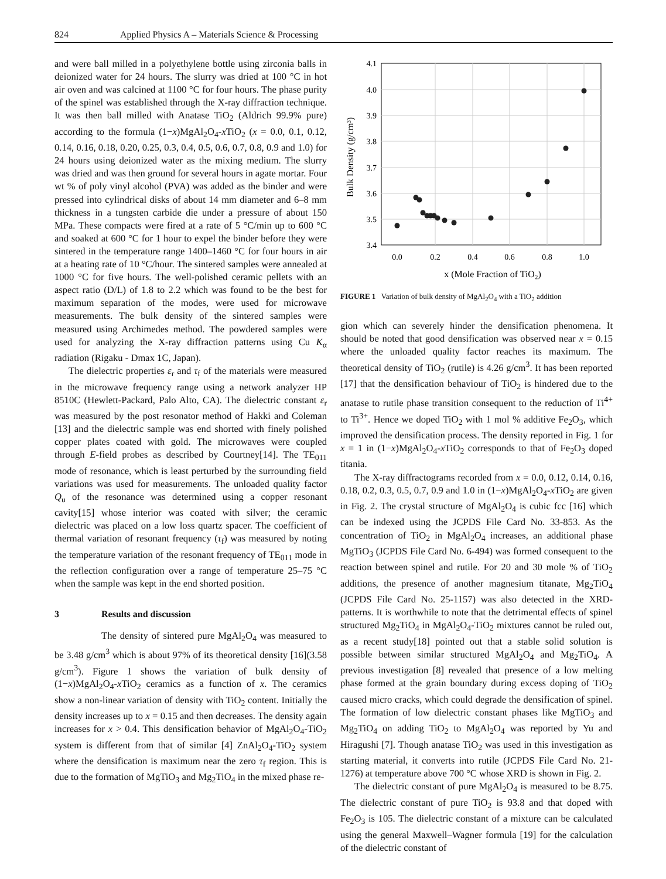824 Applied Physics A – Materials Science & Processing
and were ball milled in a polyethylene bottle using zirconia balls in deionized water for 24 hours. The slurry was dried at 100 °C in hot air oven and was calcined at 1100 °C for four hours. The phase purity of the spinel was established through the X-ray diffraction technique. It was then ball milled with Anatase TiO<sub>2</sub> (Aldrich 99.9% pure) according to the formula (1−x)MgAl<sub>2</sub>O<sub>4</sub>-x TiO<sub>2</sub> (x = 0.0, 0.1, 0.12, 0.14, 0.16, 0.18, 0.20, 0.25, 0.3, 0.4, 0.5, 0.6, 0.7, 0.8, 0.9 and 1.0) for 24 hours using deionized water as the mixing medium. The slurry was dried and was then ground for several hours in agate mortar. Four wt % of poly vinyl alcohol (PVA) was added as the binder and were pressed into cylindrical disks of about 14 mm diameter and 6–8 mm thickness in a tungsten carbide die under a pressure of about 150 MPa. These compacts were fired at a rate of 5 °C/min up to 600 °C and soaked at 600 °C for 1 hour to expel the binder before they were sintered in the temperature range 1400–1460 °C for four hours in air at a heating rate of 10 °C/hour. The sintered samples were annealed at 1000 °C for five hours. The well-polished ceramic pellets with an aspect ratio (D/L) of 1.8 to 2.2 which was found to be the best for maximum separation of the modes, were used for microwave measurements. The bulk density of the sintered samples were measured using Archimedes method. The powdered samples were used for analyzing the X-ray diffraction patterns using Cu K<sub>α</sub> radiation (Rigaku - Dmax 1C, Japan).
The dielectric properties ε<sub>r</sub> and τ<sub>f</sub> of the materials were measured in the microwave frequency range using a network analyzer HP 8510C (Hewlett-Packard, Palo Alto, CA). The dielectric constant ε<sub>r</sub> was measured by the post resonator method of Hakki and Coleman [13] and the dielectric sample was end shorted with finely polished copper plates coated with gold. The microwaves were coupled through E-field probes as described by Courtney[14]. The TE<sub>011</sub> mode of resonance, which is least perturbed by the surrounding field variations was used for measurements. The unloaded quality factor Q<sub>u</sub> of the resonance was determined using a copper resonant cavity[15] whose interior was coated with silver; the ceramic dielectric was placed on a low loss quartz spacer. The coefficient of thermal variation of resonant frequency (τ<sub>f</sub>) was measured by noting the temperature variation of the resonant frequency of TE<sub>011</sub> mode in the reflection configuration over a range of temperature 25–75 °C when the sample was kept in the end shorted position.
3 Results and discussion
The density of sintered pure MgAl<sub>2</sub>O<sub>4</sub> was measured to be 3.48 g/cm<sup>3</sup> which is about 97% of its theoretical density [16](3.58 g/cm<sup>3</sup>). Figure 1 shows the variation of bulk density of (1−x)MgAl<sub>2</sub>O<sub>4</sub>-x TiO<sub>2</sub> ceramics as a function of x. The ceramics show a non-linear variation of density with TiO<sub>2</sub> content. Initially the density increases up to x = 0.15 and then decreases. The density again increases for x > 0.4. This densification behavior of MgAl<sub>2</sub>O<sub>4</sub>-TiO<sub>2</sub> system is different from that of similar [4] ZnAl<sub>2</sub>O<sub>4</sub>-TiO<sub>2</sub> system where the densification is maximum near the zero τ<sub>f</sub> region. This is due to the formation of MgTiO<sub>3</sub> and Mg<sub>2</sub>TiO<sub>4</sub> in the mixed phase re-
4.1
4.0
3.9
3.8
3.7
3.6
3.5
3.4
0.0
0.2
0.4
0.6
0.8
1.0
x (Mole Fraction of TiO₂)
Bulk Density (g/cm³)
FIGURE 1 Variation of bulk density of MgAl<sub>2</sub>O<sub>4</sub> with a TiO<sub>2</sub> addition
gion which can severely hinder the densification phenomena. It should be noted that good densification was observed near x = 0.15 where the unloaded quality factor reaches its maximum. The theoretical density of TiO<sub>2</sub> (rutile) is 4.26 g/cm<sup>3</sup>. It has been reported [17] that the densification behaviour of TiO<sub>2</sub> is hindered due to the anatase to rutile phase transition consequent to the reduction of Ti<sup>4+</sup> to Ti<sup>3+</sup>. Hence we doped TiO<sub>2</sub> with 1 mol % additive Fe<sub>2</sub>O<sub>3</sub>, which improved the densification process. The density reported in Fig. 1 for x = 1 in (1−x)MgAl<sub>2</sub>O<sub>4</sub>-x TiO<sub>2</sub> corresponds to that of Fe<sub>2</sub>O<sub>3</sub> doped titania.
The X-ray diffractograms recorded from x = 0.0, 0.12, 0.14, 0.16, 0.18, 0.2, 0.3, 0.5, 0.7, 0.9 and 1.0 in (1−x)MgAl<sub>2</sub>O<sub>4</sub>-x TiO<sub>2</sub> are given in Fig. 2. The crystal structure of MgAl<sub>2</sub>O<sub>4</sub> is cubic fcc [16] which can be indexed using the JCPDS File Card No. 33-853. As the concentration of TiO<sub>2</sub> in MgAl<sub>2</sub>O<sub>4</sub> increases, an additional phase MgTiO<sub>3</sub> (JCPDS File Card No. 6-494) was formed consequent to the reaction between spinel and rutile. For 20 and 30 mole % of TiO<sub>2</sub> additions, the presence of another magnesium titanate, Mg<sub>2</sub>TiO<sub>4</sub> (JCPDS File Card No. 25-1157) was also detected in the XRD-patterns. It is worthwhile to note that the detrimental effects of spinel structured Mg<sub>2</sub>TiO<sub>4</sub> in MgAl<sub>2</sub>O<sub>4</sub>-TiO<sub>2</sub> mixtures cannot be ruled out, as a recent study[18] pointed out that a stable solid solution is possible between similar structured MgAl<sub>2</sub>O<sub>4</sub> and Mg<sub>2</sub>TiO<sub>4</sub>. A previous investigation [8] revealed that presence of a low melting phase formed at the grain boundary during excess doping of TiO<sub>2</sub> caused micro cracks, which could degrade the densification of spinel. The formation of low dielectric constant phases like MgTiO<sub>3</sub> and Mg<sub>2</sub>TiO<sub>4</sub> on adding TiO<sub>2</sub> to MgAl<sub>2</sub>O<sub>4</sub> was reported by Yu and Hiragushi [7]. Though anatase TiO<sub>2</sub> was used in this investigation as starting material, it converts into rutile (JCPDS File Card No. 21-1276) at temperature above 700 °C whose XRD is shown in Fig. 2.
The dielectric constant of pure MgAl<sub>2</sub>O<sub>4</sub> is measured to be 8.75. The dielectric constant of pure TiO<sub>2</sub> is 93.8 and that doped with Fe<sub>2</sub>O<sub>3</sub> is 105. The dielectric constant of a mixture can be calculated using the general Maxwell–Wagner formula [19] for the calculation of the dielectric constant of